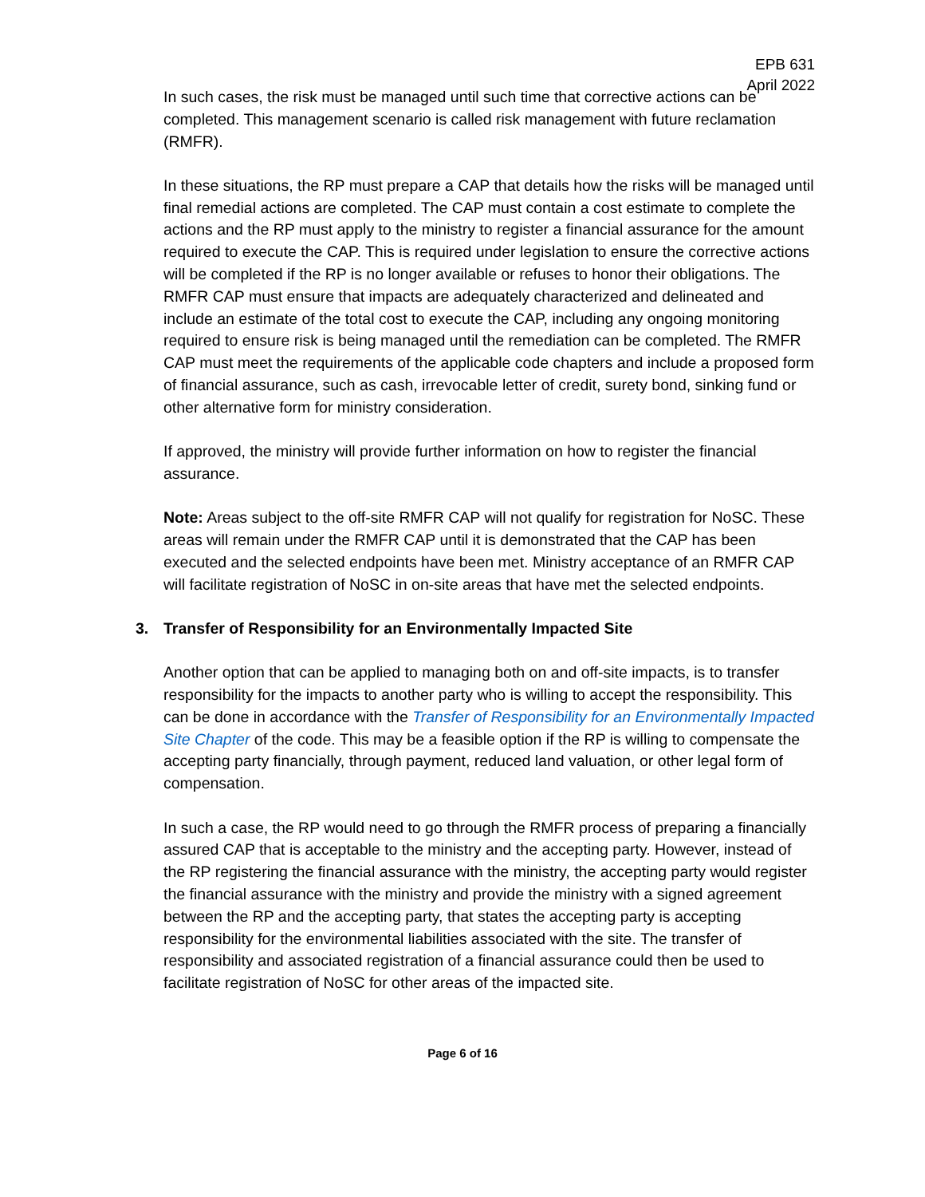EPB 631
April 2022
In such cases, the risk must be managed until such time that corrective actions can be completed. This management scenario is called risk management with future reclamation (RMFR).
In these situations, the RP must prepare a CAP that details how the risks will be managed until final remedial actions are completed. The CAP must contain a cost estimate to complete the actions and the RP must apply to the ministry to register a financial assurance for the amount required to execute the CAP. This is required under legislation to ensure the corrective actions will be completed if the RP is no longer available or refuses to honor their obligations. The RMFR CAP must ensure that impacts are adequately characterized and delineated and include an estimate of the total cost to execute the CAP, including any ongoing monitoring required to ensure risk is being managed until the remediation can be completed. The RMFR CAP must meet the requirements of the applicable code chapters and include a proposed form of financial assurance, such as cash, irrevocable letter of credit, surety bond, sinking fund or other alternative form for ministry consideration.
If approved, the ministry will provide further information on how to register the financial assurance.
Note: Areas subject to the off-site RMFR CAP will not qualify for registration for NoSC. These areas will remain under the RMFR CAP until it is demonstrated that the CAP has been executed and the selected endpoints have been met. Ministry acceptance of an RMFR CAP will facilitate registration of NoSC in on-site areas that have met the selected endpoints.
3. Transfer of Responsibility for an Environmentally Impacted Site
Another option that can be applied to managing both on and off-site impacts, is to transfer responsibility for the impacts to another party who is willing to accept the responsibility. This can be done in accordance with the Transfer of Responsibility for an Environmentally Impacted Site Chapter of the code. This may be a feasible option if the RP is willing to compensate the accepting party financially, through payment, reduced land valuation, or other legal form of compensation.
In such a case, the RP would need to go through the RMFR process of preparing a financially assured CAP that is acceptable to the ministry and the accepting party. However, instead of the RP registering the financial assurance with the ministry, the accepting party would register the financial assurance with the ministry and provide the ministry with a signed agreement between the RP and the accepting party, that states the accepting party is accepting responsibility for the environmental liabilities associated with the site. The transfer of responsibility and associated registration of a financial assurance could then be used to facilitate registration of NoSC for other areas of the impacted site.
Page 6 of 16